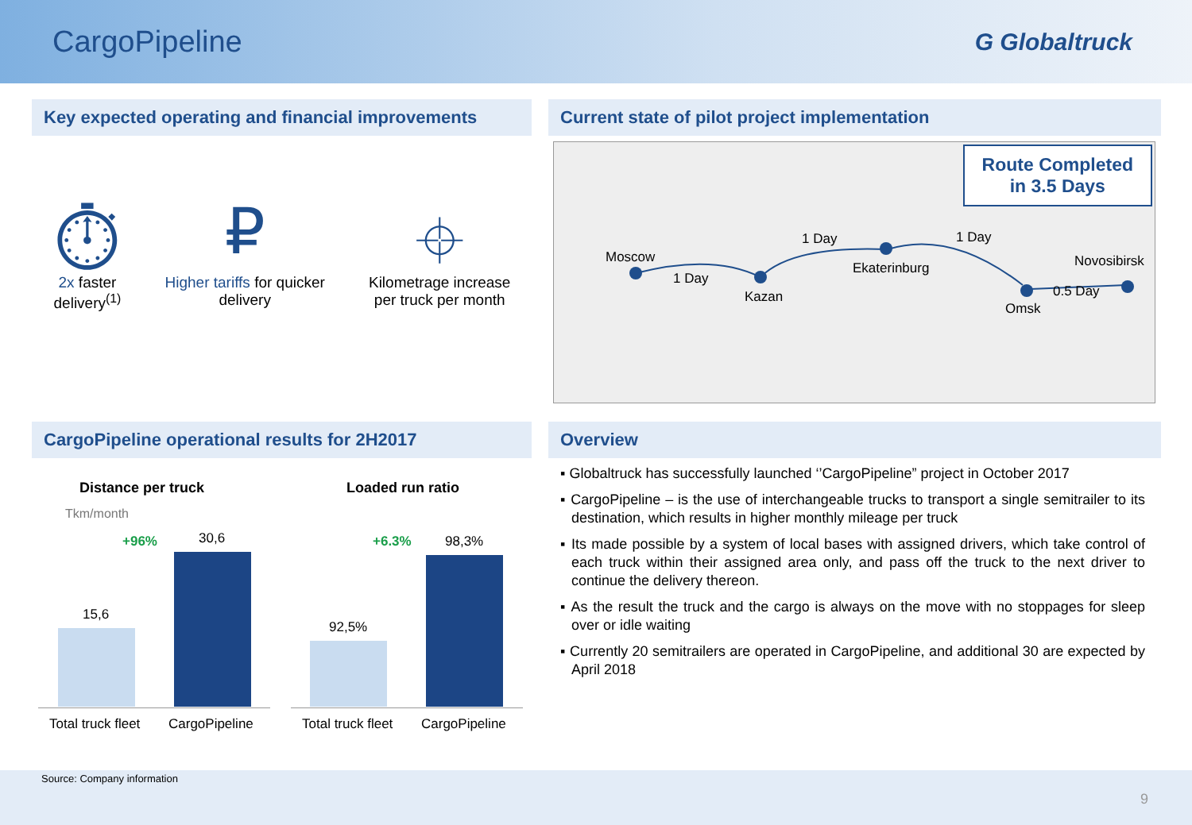CargoPipeline
G Globaltruck
Key expected operating and financial improvements
Current state of pilot project implementation
⏱
2x faster
delivery<sup>(1)</sup>
₽
Higher tariffs for quicker
delivery
⌖
Kilometrage increase
per truck per month
Route Completed
in 3.5 Days
Moscow
1 Day
Kazan
1 Day
Ekaterinburg
1 Day
Novosibirsk
0.5 Day
Omsk
CargoPipeline operational results for 2H2017 Overview
Distance per truck
Tkm/month
+96%
15,6
30,6
Total truck fleet CargoPipeline
Loaded run ratio
+6.3%
92,5%
98,3%
Total truck fleet CargoPipeline
▪ Globaltruck has successfully launched ‘’CargoPipeline” project in October 2017
▪ CargoPipeline – is the use of interchangeable trucks to transport a single semitrailer to its destination, which results in higher monthly mileage per truck
▪ Its made possible by a system of local bases with assigned drivers, which take control of each truck within their assigned area only, and pass off the truck to the next driver to continue the delivery thereon.
▪ As the result the truck and the cargo is always on the move with no stoppages for sleep over or idle waiting
▪ Currently 20 semitrailers are operated in CargoPipeline, and additional 30 are expected by April 2018
Source: Company information
9